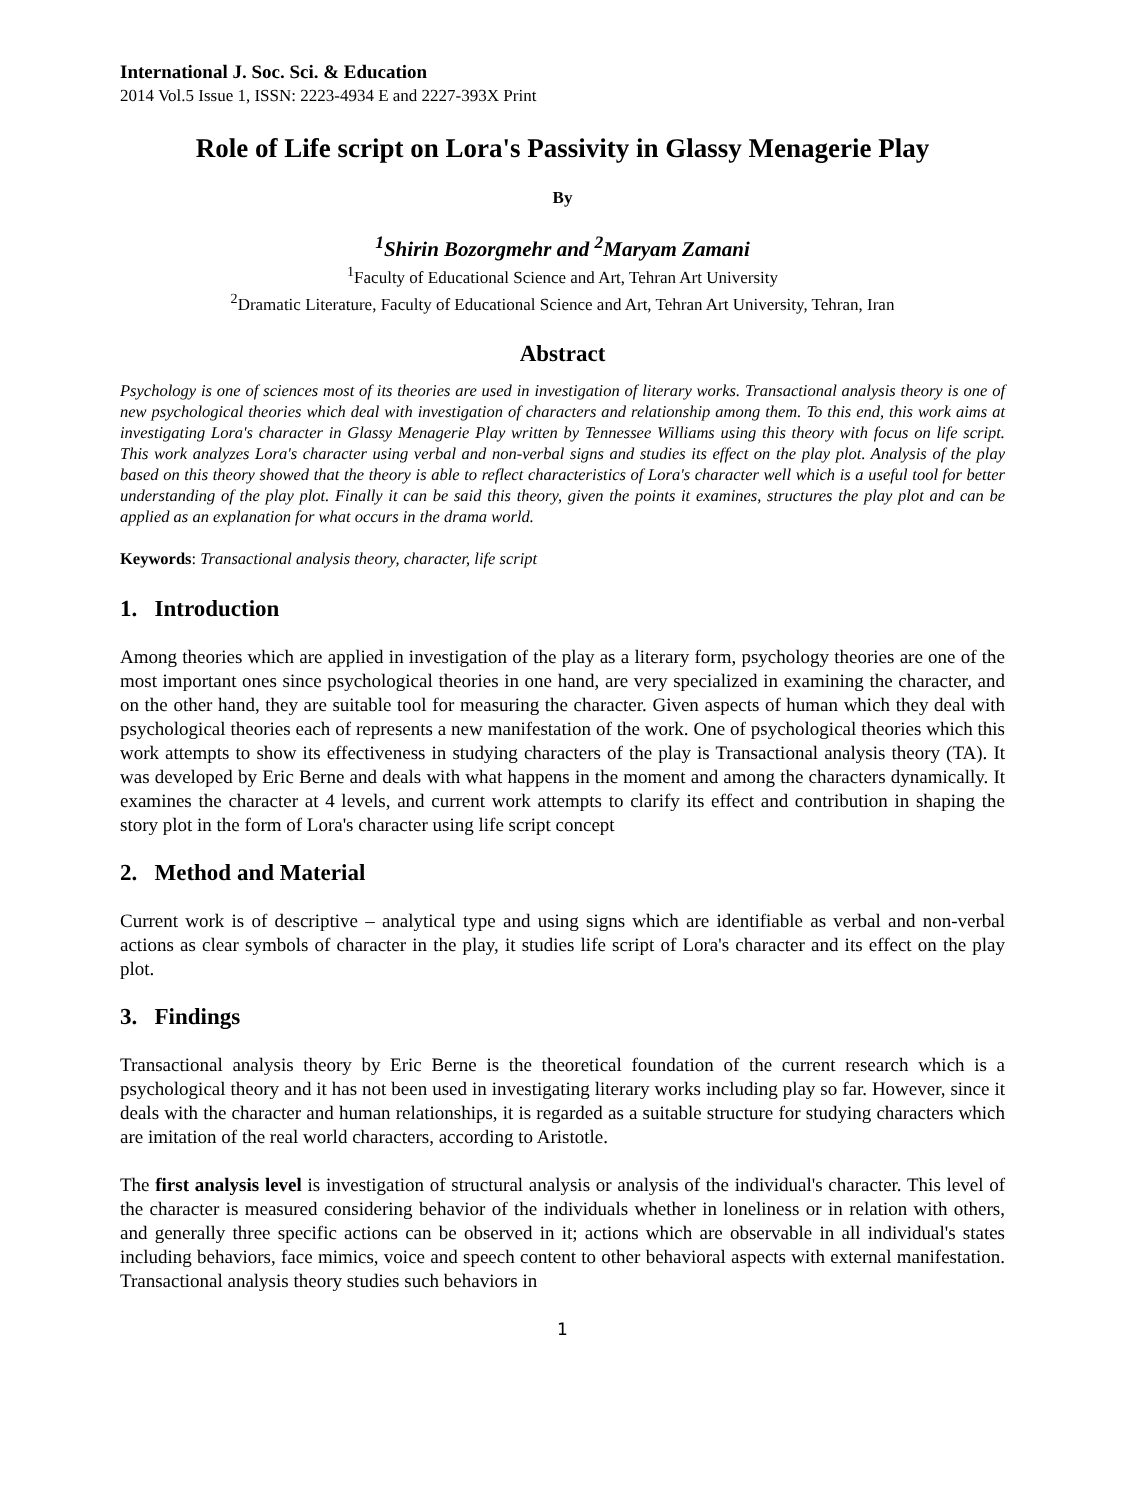International J. Soc. Sci. & Education
2014 Vol.5 Issue 1, ISSN: 2223-4934 E and 2227-393X Print
Role of Life script on Lora's Passivity in Glassy Menagerie Play
By
<sup>1</sup> Shirin Bozorgmehr and <sup>2</sup>Maryam Zamani
<sup>1</sup> Faculty of Educational Science and Art, Tehran Art University
<sup>2</sup> Dramatic Literature, Faculty of Educational Science and Art, Tehran Art University, Tehran, Iran
Abstract
Psychology is one of sciences most of its theories are used in investigation of literary works. Transactional analysis theory is one of new psychological theories which deal with investigation of characters and relationship among them. To this end, this work aims at investigating Lora's character in Glassy Menagerie Play written by Tennessee Williams using this theory with focus on life script. This work analyzes Lora's character using verbal and non-verbal signs and studies its effect on the play plot. Analysis of the play based on this theory showed that the theory is able to reflect characteristics of Lora's character well which is a useful tool for better understanding of the play plot. Finally it can be said this theory, given the points it examines, structures the play plot and can be applied as an explanation for what occurs in the drama world.
Keywords: Transactional analysis theory, character, life script
1. Introduction
Among theories which are applied in investigation of the play as a literary form, psychology theories are one of the most important ones since psychological theories in one hand, are very specialized in examining the character, and on the other hand, they are suitable tool for measuring the character. Given aspects of human which they deal with psychological theories each of represents a new manifestation of the work. One of psychological theories which this work attempts to show its effectiveness in studying characters of the play is Transactional analysis theory (TA). It was developed by Eric Berne and deals with what happens in the moment and among the characters dynamically. It examines the character at 4 levels, and current work attempts to clarify its effect and contribution in shaping the story plot in the form of Lora's character using life script concept
2. Method and Material
Current work is of descriptive – analytical type and using signs which are identifiable as verbal and non-verbal actions as clear symbols of character in the play, it studies life script of Lora's character and its effect on the play plot.
3. Findings
Transactional analysis theory by Eric Berne is the theoretical foundation of the current research which is a psychological theory and it has not been used in investigating literary works including play so far. However, since it deals with the character and human relationships, it is regarded as a suitable structure for studying characters which are imitation of the real world characters, according to Aristotle.
The first analysis level is investigation of structural analysis or analysis of the individual's character. This level of the character is measured considering behavior of the individuals whether in loneliness or in relation with others, and generally three specific actions can be observed in it; actions which are observable in all individual's states including behaviors, face mimics, voice and speech content to other behavioral aspects with external manifestation. Transactional analysis theory studies such behaviors in
1